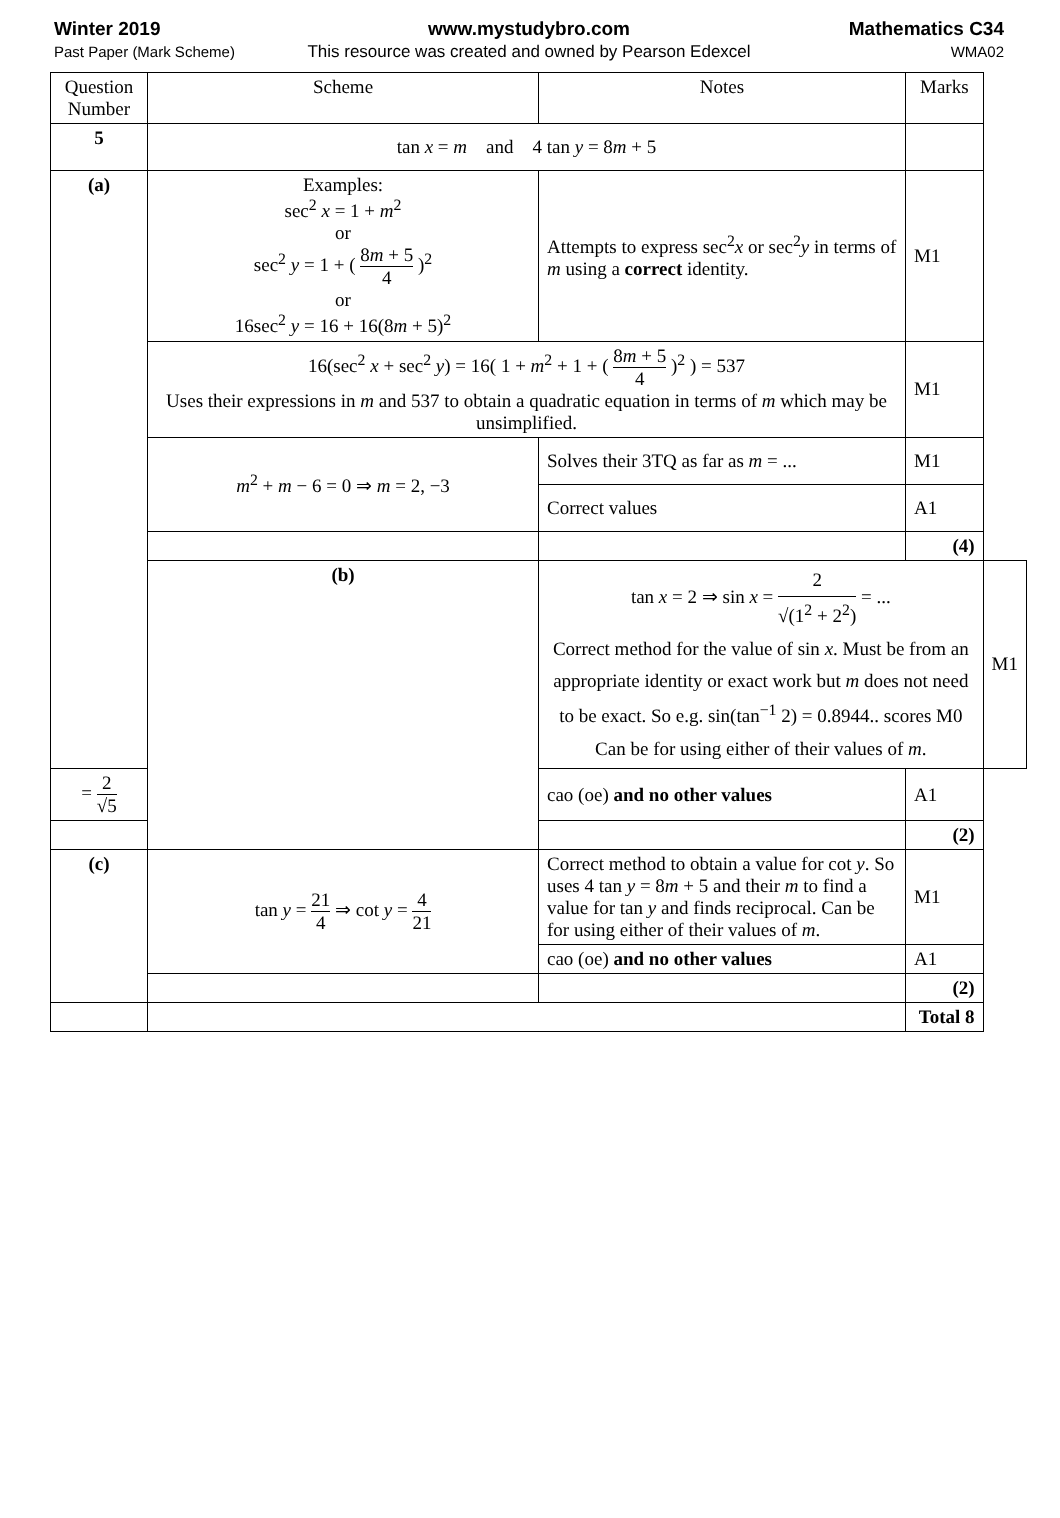Winter 2019
Past Paper (Mark Scheme)
www.mystudybro.com
This resource was created and owned by Pearson Edexcel
Mathematics C34
WMA02
| Question Number | Scheme | Notes | Marks | |
| --- | --- | --- | --- | --- |
| 5 | tan x = m and 4 tan y = 8 m + 5 | | | |
| (a) | Examples: sec<sup>2</sup> x = 1 + m<sup>2</sup> or sec<sup>2</sup> y = 1 + ( 8 m + 5 4 )<sup>2</sup> or 16sec<sup>2</sup> y = 16 + 16(8 m + 5)<sup>2</sup> | Attempts to express sec<sup>2</sup> x or sec<sup>2</sup> y in terms of m using a correct identity. | M1 | |
| | 16(sec<sup>2</sup> x + sec<sup>2</sup> y ) = 16( 1 + m<sup>2</sup> + 1 + ( 8 m + 5 4 )<sup>2</sup> ) = 537 Uses their expressions in m and 537 to obtain a quadratic equation in terms of m which may be unsimplified. | | M1 | |
| | m<sup>2</sup> + m − 6 = 0 ⇒ m = 2, −3 | Solves their 3TQ as far as m = ... | M1 | |
| | | Correct values | A1 | |
| | | | (4) | |
| | (b) | tan x = 2 ⇒ sin x = 2 √(1<sup>2</sup> + 2<sup>2</sup>) = ... Correct method for the value of sin x . Must be from an appropriate identity or exact work but m does not need to be exact. So e.g. sin(tan<sup>−1</sup> 2) = 0.8944.. scores M0 Can be for using either of their values of m . | | M1 |
| = 2 √5 | | cao (oe) and no other values | A1 | |
| | | | (2) | |
| (c) | tan y = 21 4 ⇒ cot y = 4 21 | Correct method to obtain a value for cot y . So uses 4 tan y = 8 m + 5 and their m to find a value for tan y and finds reciprocal. Can be for using either of their values of m . | M1 | |
| | | cao (oe) and no other values | A1 | |
| | | | (2) | |
| | | | Total 8 | |